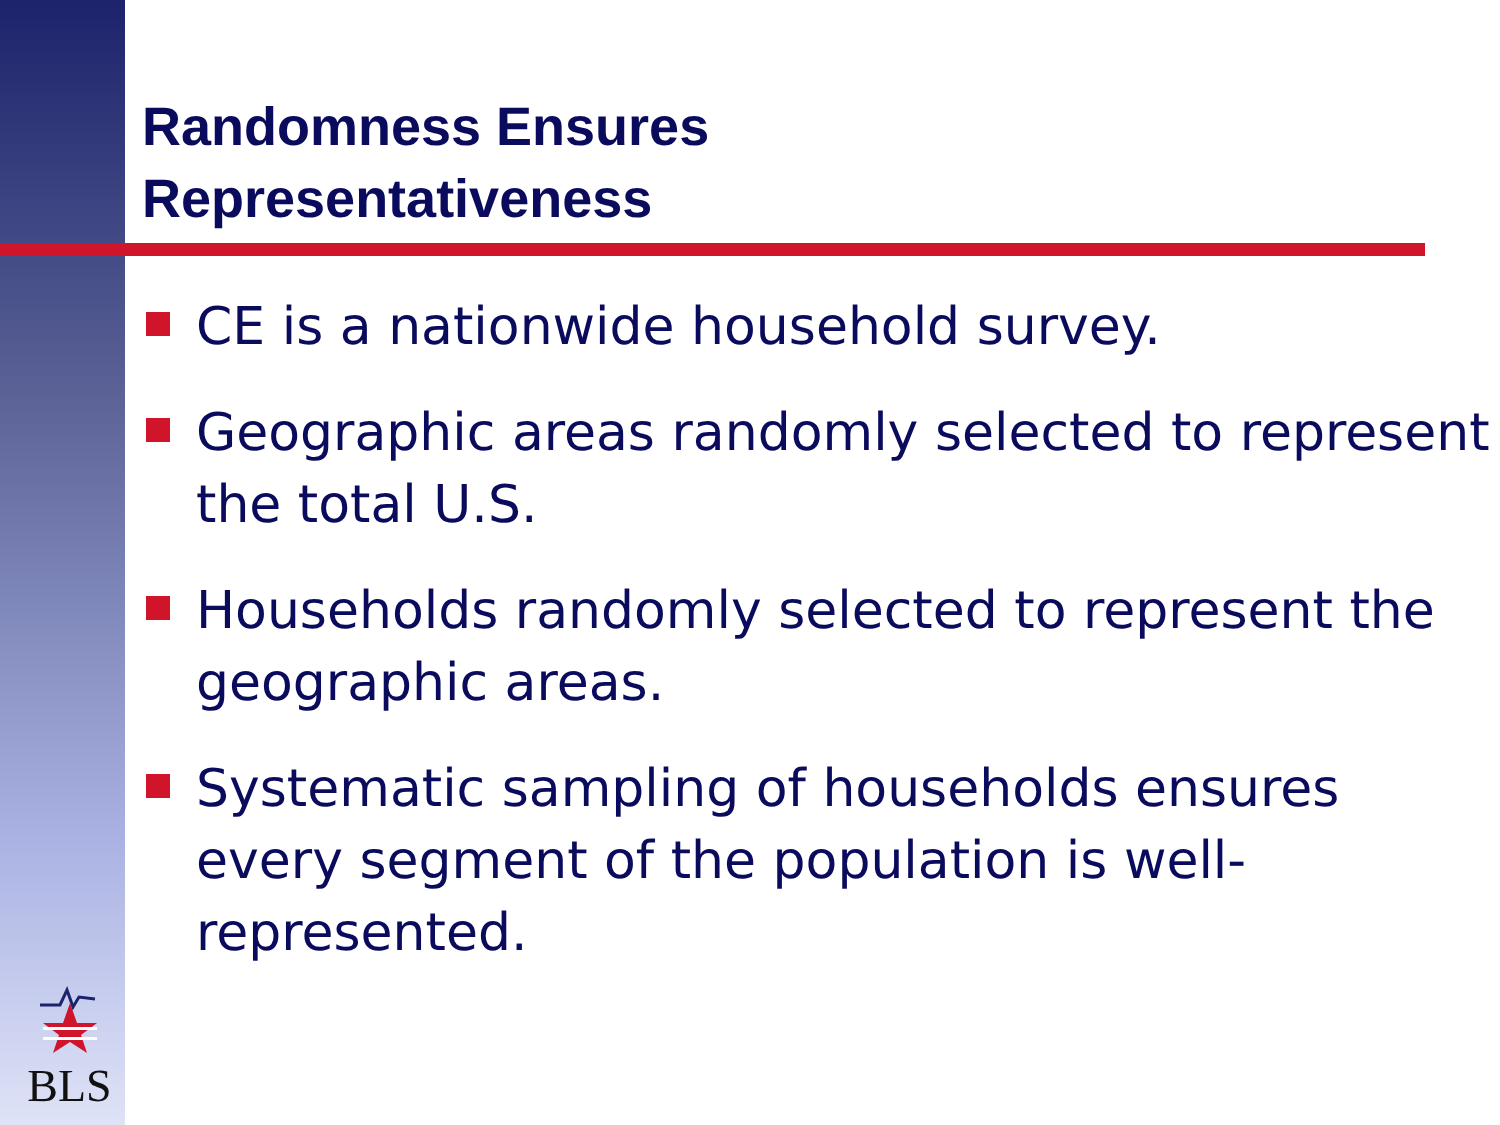Randomness Ensures
Representativeness
CE is a nationwide household survey.
Geographic areas randomly selected to represent the total U.S.
Households randomly selected to represent the geographic areas.
Systematic sampling of households ensures every segment of the population is well-represented.
BLS